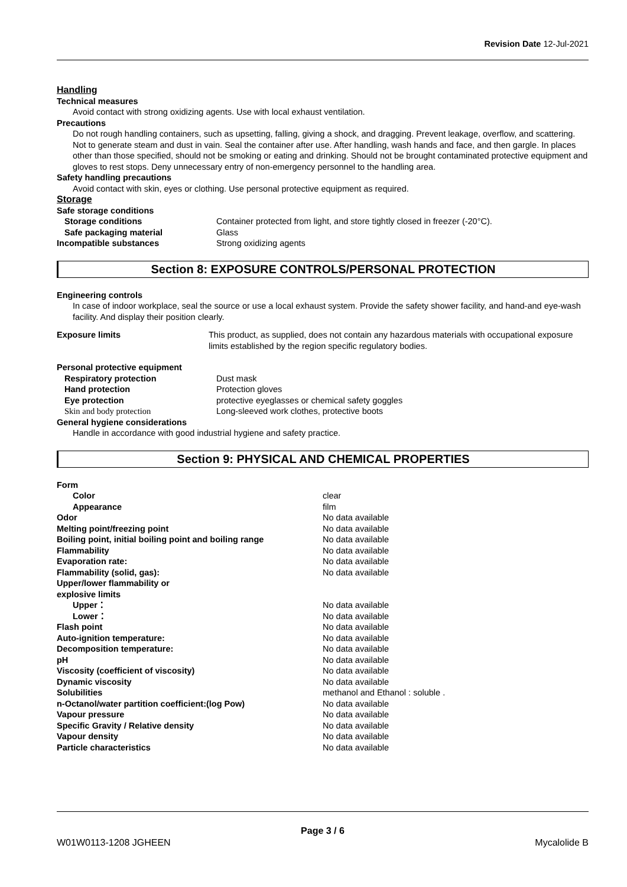Revision Date 12-Jul-2021
Handling
Technical measures
Avoid contact with strong oxidizing agents. Use with local exhaust ventilation.
Precautions
Do not rough handling containers, such as upsetting, falling, giving a shock, and dragging. Prevent leakage, overflow, and scattering. Not to generate steam and dust in vain. Seal the container after use. After handling, wash hands and face, and then gargle. In places other than those specified, should not be smoking or eating and drinking. Should not be brought contaminated protective equipment and gloves to rest stops. Deny unnecessary entry of non-emergency personnel to the handling area.
Safety handling precautions
Avoid contact with skin, eyes or clothing. Use personal protective equipment as required.
Storage
| Safe storage conditions | |
| Storage conditions | Container protected from light, and store tightly closed in freezer (-20°C). |
| Safe packaging material | Glass |
| Incompatible substances | Strong oxidizing agents |
Section 8: EXPOSURE CONTROLS/PERSONAL PROTECTION
Engineering controls
In case of indoor workplace, seal the source or use a local exhaust system. Provide the safety shower facility, and hand-and eye-wash facility. And display their position clearly.
| Exposure limits | This product, as supplied, does not contain any hazardous materials with occupational exposure limits established by the region specific regulatory bodies. |
| Personal protective equipment | |
| Respiratory protection | Dust mask |
| Hand protection | Protection gloves |
| Eye protection | protective eyeglasses or chemical safety goggles |
| Skin and body protection | Long-sleeved work clothes, protective boots |
| General hygiene considerations | |
Handle in accordance with good industrial hygiene and safety practice.
Section 9: PHYSICAL AND CHEMICAL PROPERTIES
| Form | |
| Color | clear |
| Appearance | film |
| Odor | No data available |
| Melting point/freezing point | No data available |
| Boiling point, initial boiling point and boiling range | No data available |
| Flammability | No data available |
| Evaporation rate: | No data available |
| Flammability (solid, gas): | No data available |
| Upper/lower flammability or explosive limits | |
| Upper： | No data available |
| Lower： | No data available |
| Flash point | No data available |
| Auto-ignition temperature: | No data available |
| Decomposition temperature: | No data available |
| pH | No data available |
| Viscosity (coefficient of viscosity) | No data available |
| Dynamic viscosity | No data available |
| Solubilities | methanol and Ethanol : soluble . |
| n-Octanol/water partition coefficient:(log Pow) | No data available |
| Vapour pressure | No data available |
| Specific Gravity / Relative density | No data available |
| Vapour density | No data available |
| Particle characteristics | No data available |
Page 3 / 6
W01W0113-1208 JGHEEN Mycalolide B